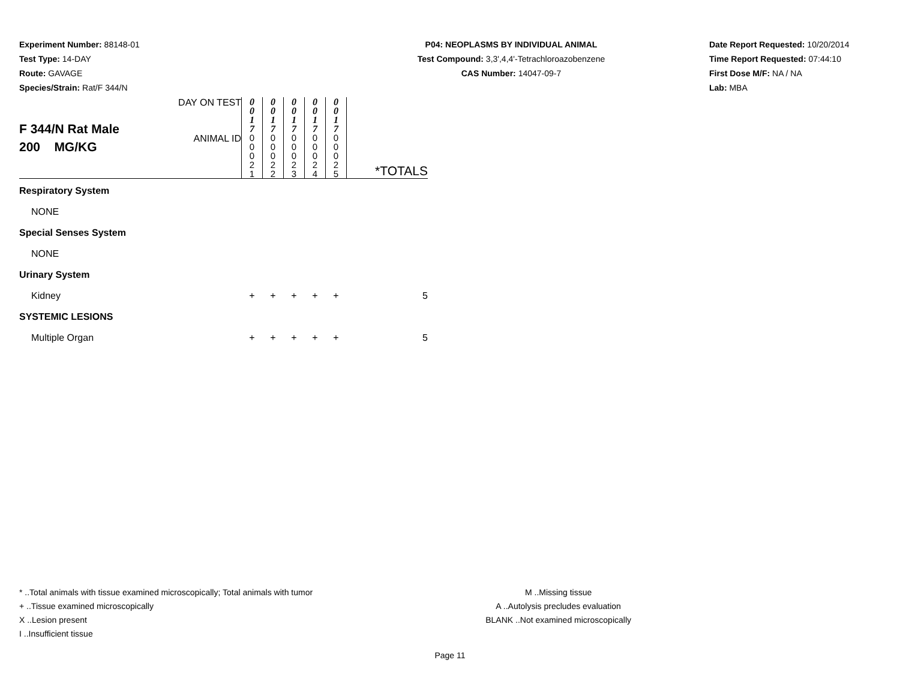Experiment Number: 88148-01
Test Type: 14-DAY
Route: GAVAGE
Species/Strain: Rat/F 344/N
P04: NEOPLASMS BY INDIVIDUAL ANIMAL
Test Compound: 3,3',4,4'-Tetrachloroazobenzene
CAS Number: 14047-09-7
Date Report Requested: 10/20/2014
Time Report Requested: 07:44:10
First Dose M/F: NA / NA
Lab: MBA
| F 344/N Rat Male 200 MG/KG | DAY ON TEST | 0 0 1 7 | 0 0 1 7 | 0 0 1 7 | 0 0 1 7 | 0 0 1 7 | |
| | ANIMAL ID | 0 0 0 2 1 | 0 0 0 2 2 | 0 0 0 2 3 | 0 0 0 2 4 | 0 0 0 2 5 | *TOTALS |
| Respiratory System | | | | | | | |
| NONE | | | | | | | |
| Special Senses System | | | | | | | |
| NONE | | | | | | | |
| Urinary System | | | | | | | |
| Kidney | | + | + | + | + | + | 5 |
| SYSTEMIC LESIONS | | | | | | | |
| Multiple Organ | | + | + | + | + | + | 5 |
* ..Total animals with tissue examined microscopically; Total animals with tumor
+ ..Tissue examined microscopically
X ..Lesion present
I ..Insufficient tissue
M ..Missing tissue
A ..Autolysis precludes evaluation
BLANK ..Not examined microscopically
Page 11